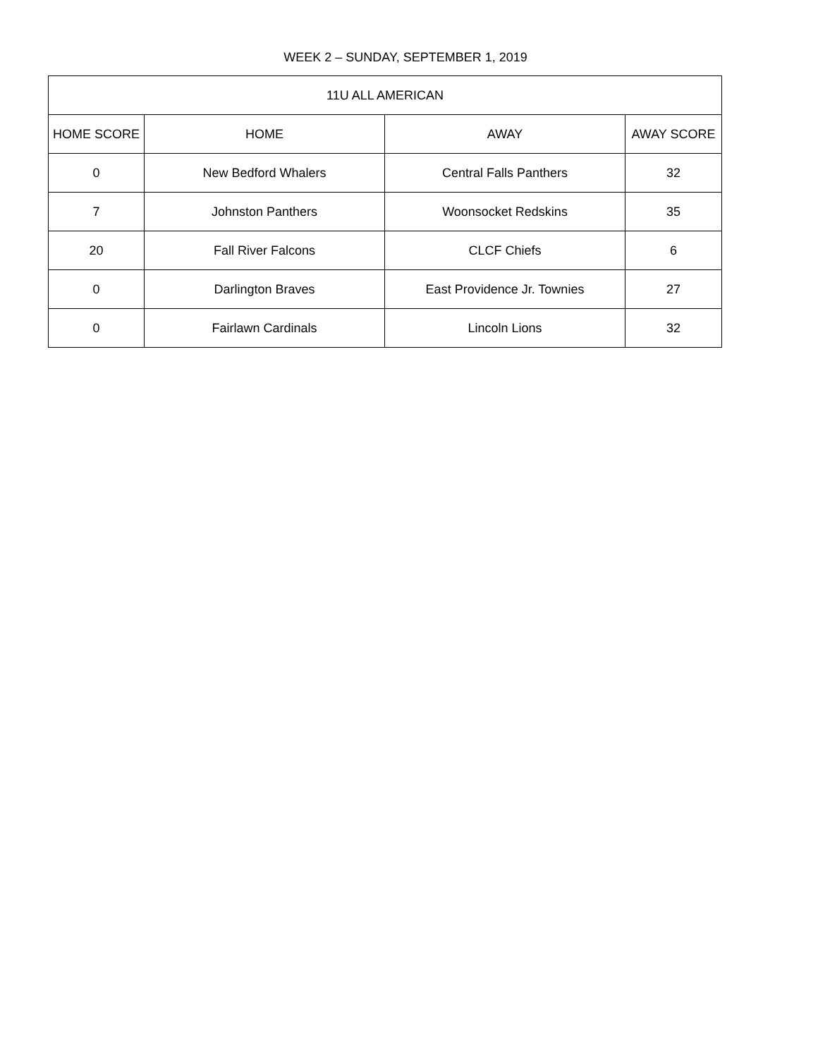WEEK 2 – SUNDAY, SEPTEMBER 1, 2019
| 11U ALL AMERICAN | | | |
| --- | --- | --- | --- |
| HOME SCORE | HOME | AWAY | AWAY SCORE |
| 0 | New Bedford Whalers | Central Falls Panthers | 32 |
| 7 | Johnston Panthers | Woonsocket Redskins | 35 |
| 20 | Fall River Falcons | CLCF Chiefs | 6 |
| 0 | Darlington Braves | East Providence Jr. Townies | 27 |
| 0 | Fairlawn Cardinals | Lincoln Lions | 32 |